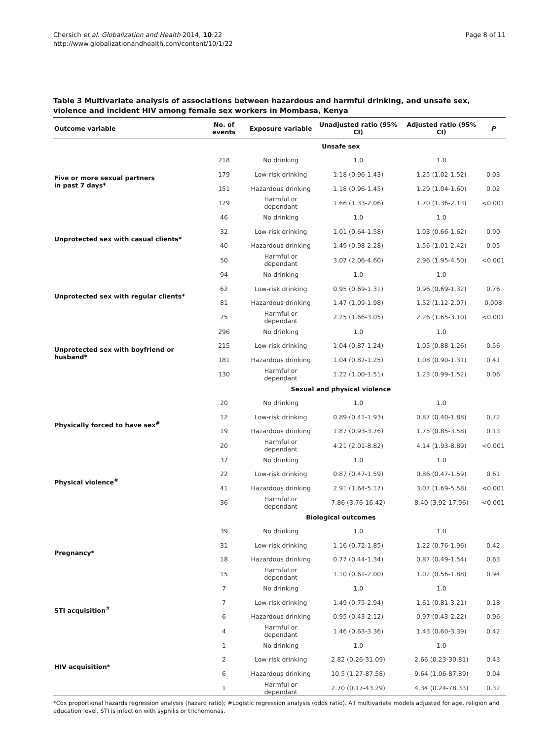Chersich et al. Globalization and Health 2014, 10:22
http://www.globalizationandhealth.com/content/10/1/22
Page 8 of 11
Table 3 Multivariate analysis of associations between hazardous and harmful drinking, and unsafe sex, violence and incident HIV among female sex workers in Mombasa, Kenya
| Outcome variable | No. of events | Exposure variable | Unadjusted ratio (95% CI) | Adjusted ratio (95% CI) | P |
| --- | --- | --- | --- | --- | --- |
| | Unsafe sex | | | | |
| Five or more sexual partners in past 7 days* | 218 | No drinking | 1.0 | 1.0 | |
| | 179 | Low-risk drinking | 1.18 (0.96-1.43) | 1.25 (1.02-1.52) | 0.03 |
| | 151 | Hazardous drinking | 1.18 (0.96-1.45) | 1.29 (1.04-1.60) | 0.02 |
| | 129 | Harmful or dependant | 1.66 (1.33-2.06) | 1.70 (1.36-2.13) | <0.001 |
| Unprotected sex with casual clients* | 46 | No drinking | 1.0 | 1.0 | |
| | 32 | Low-risk drinking | 1.01 (0.64-1.58) | 1.03 (0.66-1.62) | 0.90 |
| | 40 | Hazardous drinking | 1.49 (0.98-2.28) | 1.56 (1.01-2.42) | 0.05 |
| | 50 | Harmful or dependant | 3.07 (2.06-4.60) | 2.96 (1.95-4.50) | <0.001 |
| Unprotected sex with regular clients* | 94 | No drinking | 1.0 | 1.0 | |
| | 62 | Low-risk drinking | 0.95 (0.69-1.31) | 0.96 (0.69-1.32) | 0.76 |
| | 81 | Hazardous drinking | 1.47 (1.09-1.98) | 1.52 (1.12-2.07) | 0.008 |
| | 75 | Harmful or dependant | 2.25 (1.66-3.05) | 2.26 (1.65-3.10) | <0.001 |
| Unprotected sex with boyfriend or husband* | 296 | No drinking | 1.0 | 1.0 | |
| | 215 | Low-risk drinking | 1.04 (0.87-1.24) | 1.05 (0.88-1.26) | 0.56 |
| | 181 | Hazardous drinking | 1.04 (0.87-1.25) | 1.08 (0.90-1.31) | 0.41 |
| | 130 | Harmful or dependant | 1.22 (1.00-1.51) | 1.23 (0.99-1.52) | 0.06 |
| | Sexual and physical violence | | | | |
| Physically forced to have sex<sup>#</sup> | 20 | No drinking | 1.0 | 1.0 | |
| | 12 | Low-risk drinking | 0.89 (0.41-1.93) | 0.87 (0.40-1.88) | 0.72 |
| | 19 | Hazardous drinking | 1.87 (0.93-3.76) | 1.75 (0.85-3.58) | 0.13 |
| | 20 | Harmful or dependant | 4.21 (2.01-8.82) | 4.14 (1.93-8.89) | <0.001 |
| Physical violence<sup>#</sup> | 37 | No drinking | 1.0 | 1.0 | |
| | 22 | Low-risk drinking | 0.87 (0.47-1.59) | 0.86 (0.47-1.59) | 0.61 |
| | 41 | Hazardous drinking | 2.91 (1.64-5.17) | 3.07 (1.69-5.58) | <0.001 |
| | 36 | Harmful or dependant | 7.86 (3.76-16.42) | 8.40 (3.92-17.96) | <0.001 |
| | Biological outcomes | | | | |
| Pregnancy* | 39 | No drinking | 1.0 | 1.0 | |
| | 31 | Low-risk drinking | 1.16 (0.72-1.85) | 1.22 (0.76-1.96) | 0.42 |
| | 18 | Hazardous drinking | 0.77 (0.44-1.34) | 0.87 (0.49-1.54) | 0.63 |
| | 15 | Harmful or dependant | 1.10 (0.61-2.00) | 1.02 (0.56-1.88) | 0.94 |
| STI acquisition<sup>#</sup> | 7 | No drinking | 1.0 | 1.0 | |
| | 7 | Low-risk drinking | 1.49 (0.75-2.94) | 1.61 (0.81-3.21) | 0.18 |
| | 6 | Hazardous drinking | 0.95 (0.43-2.12) | 0.97 (0.43-2.22) | 0.96 |
| | 4 | Harmful or dependant | 1.46 (0.63-3.36) | 1.43 (0.60-3.39) | 0.42 |
| HIV acquisition* | 1 | No drinking | 1.0 | 1.0 | |
| | 2 | Low-risk drinking | 2.82 (0.26-31.09) | 2.66 (0.23-30.81) | 0.43 |
| | 6 | Hazardous drinking | 10.5 (1.27-87.58) | 9.64 (1.06-87.89) | 0.04 |
| | 1 | Harmful or dependant | 2.70 (0.17-43.29) | 4.34 (0.24-78.33) | 0.32 |
*Cox proportional hazards regression analysis (hazard ratio); #Logistic regression analysis (odds ratio). All multivariate models adjusted for age, religion and education level. STI is infection with syphilis or trichomonas.